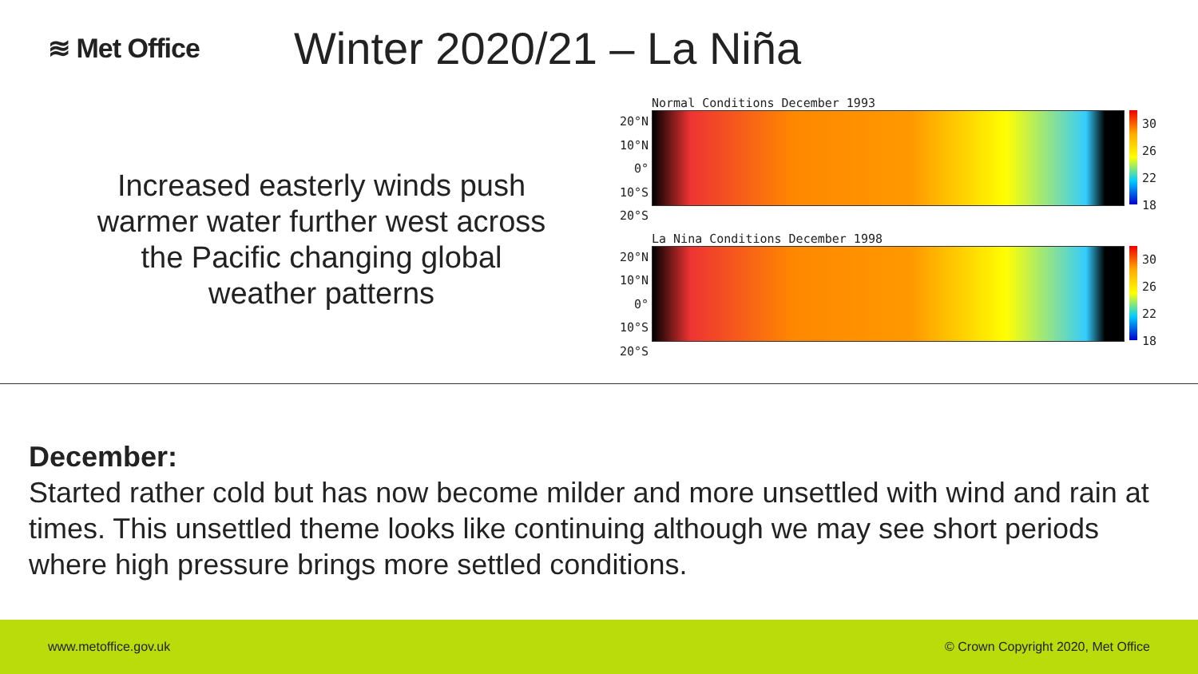≋ Met Office
Winter 2020/21 – La Niña
Increased easterly winds push warmer water further west across the Pacific changing global weather patterns
Normal Conditions December 1993
20°N
10°N
0°
10°S
20°S
30
26
22
18
La Nina Conditions December 1998
20°N
10°N
0°
10°S
20°S
30
26
22
18
December:
Started rather cold but has now become milder and more unsettled with wind and rain at times. This unsettled theme looks like continuing although we may see short periods where high pressure brings more settled conditions.
www.metoffice.gov.uk © Crown Copyright 2020, Met Office